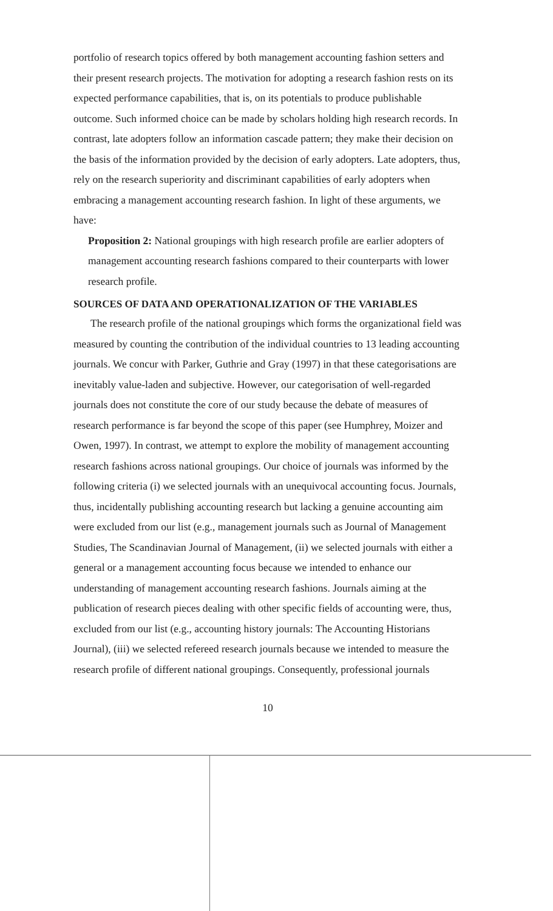portfolio of research topics offered by both management accounting fashion setters and their present research projects. The motivation for adopting a research fashion rests on its expected performance capabilities, that is, on its potentials to produce publishable outcome. Such informed choice can be made by scholars holding high research records. In contrast, late adopters follow an information cascade pattern; they make their decision on the basis of the information provided by the decision of early adopters. Late adopters, thus, rely on the research superiority and discriminant capabilities of early adopters when embracing a management accounting research fashion. In light of these arguments, we have:
Proposition 2: National groupings with high research profile are earlier adopters of management accounting research fashions compared to their counterparts with lower research profile.
SOURCES OF DATA AND OPERATIONALIZATION OF THE VARIABLES
The research profile of the national groupings which forms the organizational field was measured by counting the contribution of the individual countries to 13 leading accounting journals. We concur with Parker, Guthrie and Gray (1997) in that these categorisations are inevitably value-laden and subjective. However, our categorisation of well-regarded journals does not constitute the core of our study because the debate of measures of research performance is far beyond the scope of this paper (see Humphrey, Moizer and Owen, 1997). In contrast, we attempt to explore the mobility of management accounting research fashions across national groupings. Our choice of journals was informed by the following criteria (i) we selected journals with an unequivocal accounting focus. Journals, thus, incidentally publishing accounting research but lacking a genuine accounting aim were excluded from our list (e.g., management journals such as Journal of Management Studies, The Scandinavian Journal of Management, (ii) we selected journals with either a general or a management accounting focus because we intended to enhance our understanding of management accounting research fashions. Journals aiming at the publication of research pieces dealing with other specific fields of accounting were, thus, excluded from our list (e.g., accounting history journals: The Accounting Historians Journal), (iii) we selected refereed research journals because we intended to measure the research profile of different national groupings. Consequently, professional journals
10